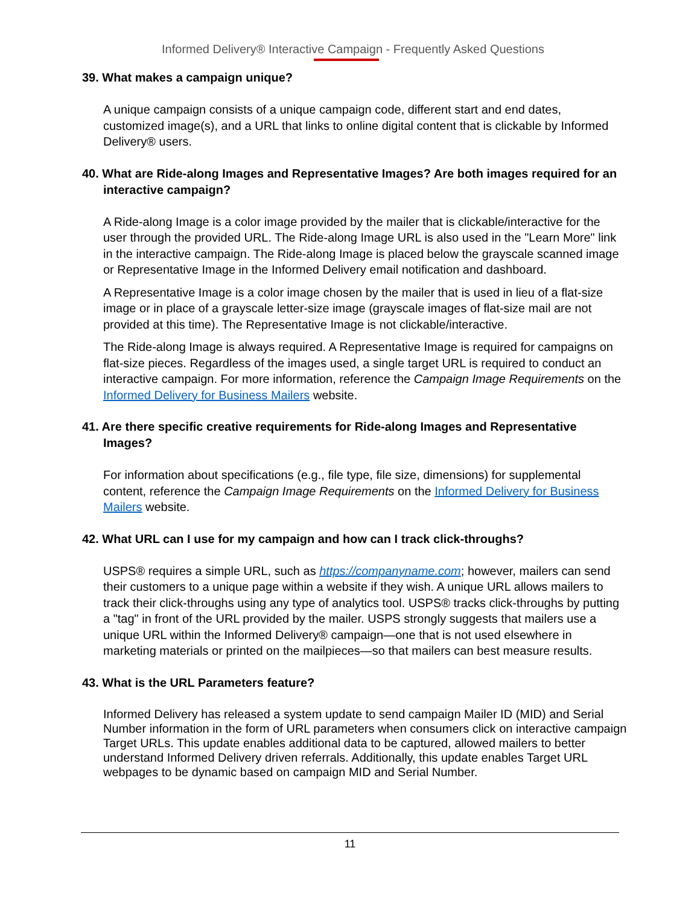Informed Delivery® Interactive Campaign - Frequently Asked Questions
39. What makes a campaign unique?
A unique campaign consists of a unique campaign code, different start and end dates, customized image(s), and a URL that links to online digital content that is clickable by Informed Delivery® users.
40. What are Ride-along Images and Representative Images? Are both images required for an interactive campaign?
A Ride-along Image is a color image provided by the mailer that is clickable/interactive for the user through the provided URL. The Ride-along Image URL is also used in the "Learn More" link in the interactive campaign. The Ride-along Image is placed below the grayscale scanned image or Representative Image in the Informed Delivery email notification and dashboard.
A Representative Image is a color image chosen by the mailer that is used in lieu of a flat-size image or in place of a grayscale letter-size image (grayscale images of flat-size mail are not provided at this time). The Representative Image is not clickable/interactive.
The Ride-along Image is always required. A Representative Image is required for campaigns on flat-size pieces. Regardless of the images used, a single target URL is required to conduct an interactive campaign. For more information, reference the Campaign Image Requirements on the Informed Delivery for Business Mailers website.
41. Are there specific creative requirements for Ride-along Images and Representative Images?
For information about specifications (e.g., file type, file size, dimensions) for supplemental content, reference the Campaign Image Requirements on the Informed Delivery for Business Mailers website.
42. What URL can I use for my campaign and how can I track click-throughs?
USPS® requires a simple URL, such as https://companyname.com; however, mailers can send their customers to a unique page within a website if they wish. A unique URL allows mailers to track their click-throughs using any type of analytics tool. USPS® tracks click-throughs by putting a "tag" in front of the URL provided by the mailer. USPS strongly suggests that mailers use a unique URL within the Informed Delivery® campaign—one that is not used elsewhere in marketing materials or printed on the mailpieces—so that mailers can best measure results.
43. What is the URL Parameters feature?
Informed Delivery has released a system update to send campaign Mailer ID (MID) and Serial Number information in the form of URL parameters when consumers click on interactive campaign Target URLs. This update enables additional data to be captured, allowed mailers to better understand Informed Delivery driven referrals. Additionally, this update enables Target URL webpages to be dynamic based on campaign MID and Serial Number.
11